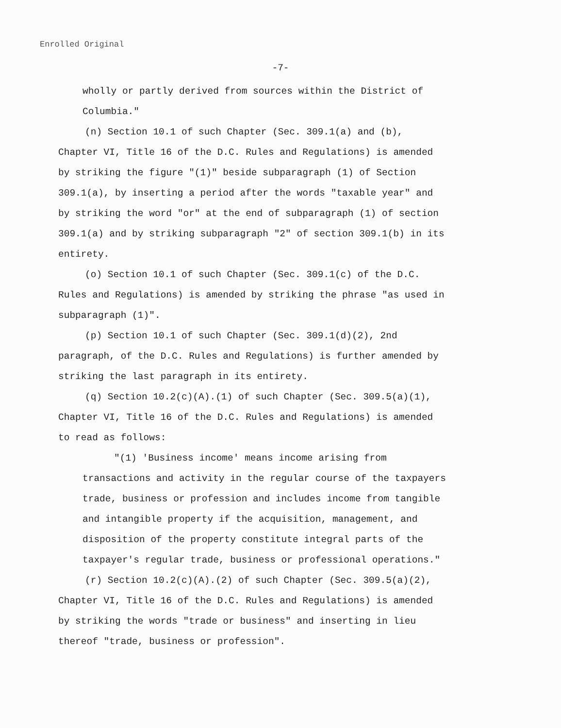Enrolled Original
-7-
wholly or partly derived from sources within the District of Columbia."
(n) Section 10.1 of such Chapter (Sec. 309.1(a) and (b), Chapter VI, Title 16 of the D.C. Rules and Regulations) is amended by striking the figure "(1)" beside subparagraph (1) of Section 309.1(a), by inserting a period after the words "taxable year" and by striking the word "or" at the end of subparagraph (1) of section 309.1(a) and by striking subparagraph "2" of section 309.1(b) in its entirety.
(o) Section 10.1 of such Chapter (Sec. 309.1(c) of the D.C. Rules and Regulations) is amended by striking the phrase "as used in subparagraph (1)".
(p) Section 10.1 of such Chapter (Sec. 309.1(d)(2), 2nd paragraph, of the D.C. Rules and Regulations) is further amended by striking the last paragraph in its entirety.
(q) Section 10.2(c)(A).(1) of such Chapter (Sec. 309.5(a)(1), Chapter VI, Title 16 of the D.C. Rules and Regulations) is amended to read as follows:
"(1) 'Business income' means income arising from transactions and activity in the regular course of the taxpayers trade, business or profession and includes income from tangible and intangible property if the acquisition, management, and disposition of the property constitute integral parts of the taxpayer's regular trade, business or professional operations."
(r) Section 10.2(c)(A).(2) of such Chapter (Sec. 309.5(a)(2), Chapter VI, Title 16 of the D.C. Rules and Regulations) is amended by striking the words "trade or business" and inserting in lieu thereof "trade, business or profession".